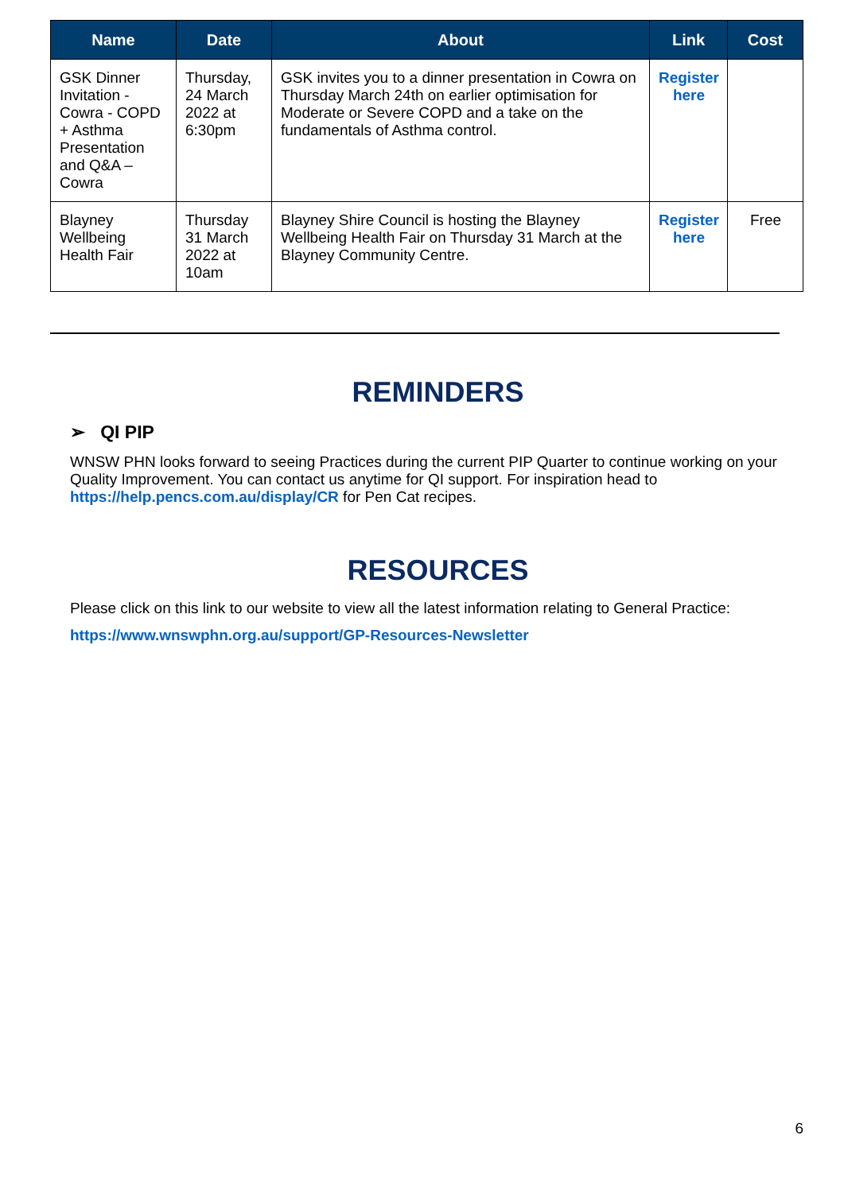| Name | Date | About | Link | Cost |
| --- | --- | --- | --- | --- |
| GSK Dinner Invitation - Cowra - COPD + Asthma Presentation and Q&A – Cowra | Thursday, 24 March 2022 at 6:30pm | GSK invites you to a dinner presentation in Cowra on Thursday March 24th on earlier optimisation for Moderate or Severe COPD and a take on the fundamentals of Asthma control. | Register here | |
| Blayney Wellbeing Health Fair | Thursday 31 March 2022 at 10am | Blayney Shire Council is hosting the Blayney Wellbeing Health Fair on Thursday 31 March at the Blayney Community Centre. | Register here | Free |
REMINDERS
➢ QI PIP
WNSW PHN looks forward to seeing Practices during the current PIP Quarter to continue working on your Quality Improvement. You can contact us anytime for QI support. For inspiration head to https://help.pencs.com.au/display/CR for Pen Cat recipes.
RESOURCES
Please click on this link to our website to view all the latest information relating to General Practice:
https://www.wnswphn.org.au/support/GP-Resources-Newsletter
6